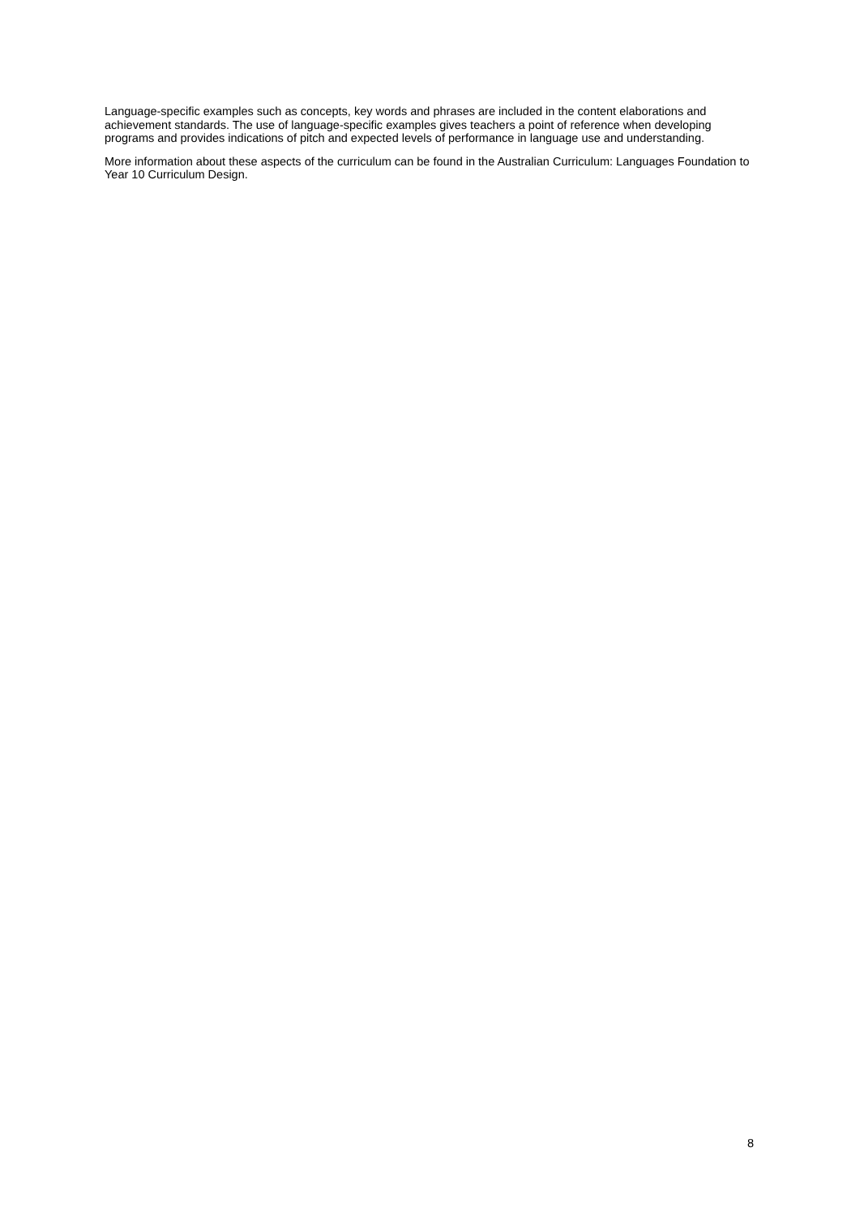Language-specific examples such as concepts, key words and phrases are included in the content elaborations and achievement standards. The use of language-specific examples gives teachers a point of reference when developing programs and provides indications of pitch and expected levels of performance in language use and understanding.
More information about these aspects of the curriculum can be found in the Australian Curriculum: Languages Foundation to Year 10 Curriculum Design.
8